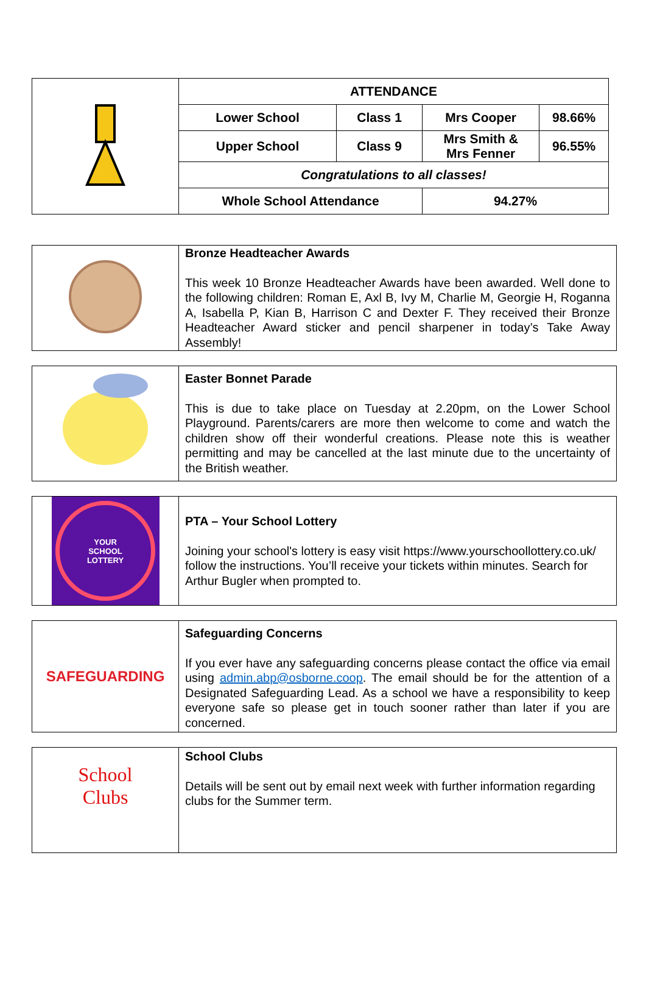| | ATTENDANCE | | | |
| | Lower School | Class 1 | Mrs Cooper | 98.66% |
| | Upper School | Class 9 | Mrs Smith & Mrs Fenner | 96.55% |
| | Congratulations to all classes! | | | |
| | Whole School Attendance | | 94.27% | |
| | Bronze Headteacher Awards This week 10 Bronze Headteacher Awards have been awarded. Well done to the following children: Roman E, Axl B, Ivy M, Charlie M, Georgie H, Roganna A, Isabella P, Kian B, Harrison C and Dexter F. They received their Bronze Headteacher Award sticker and pencil sharpener in today’s Take Away Assembly! |
| | Easter Bonnet Parade This is due to take place on Tuesday at 2.20pm, on the Lower School Playground. Parents/carers are more then welcome to come and watch the children show off their wonderful creations. Please note this is weather permitting and may be cancelled at the last minute due to the uncertainty of the British weather. |
| YOUR SCHOOL LOTTERY | PTA – Your School Lottery Joining your school's lottery is easy visit https://www.yourschoollottery.co.uk/ follow the instructions. You’ll receive your tickets within minutes. Search for Arthur Bugler when prompted to. |
| SAFEGUARDING | Safeguarding Concerns If you ever have any safeguarding concerns please contact the office via email using admin.abp@osborne.coop . The email should be for the attention of a Designated Safeguarding Lead. As a school we have a responsibility to keep everyone safe so please get in touch sooner rather than later if you are concerned. |
| School Clubs | School Clubs Details will be sent out by email next week with further information regarding clubs for the Summer term. |